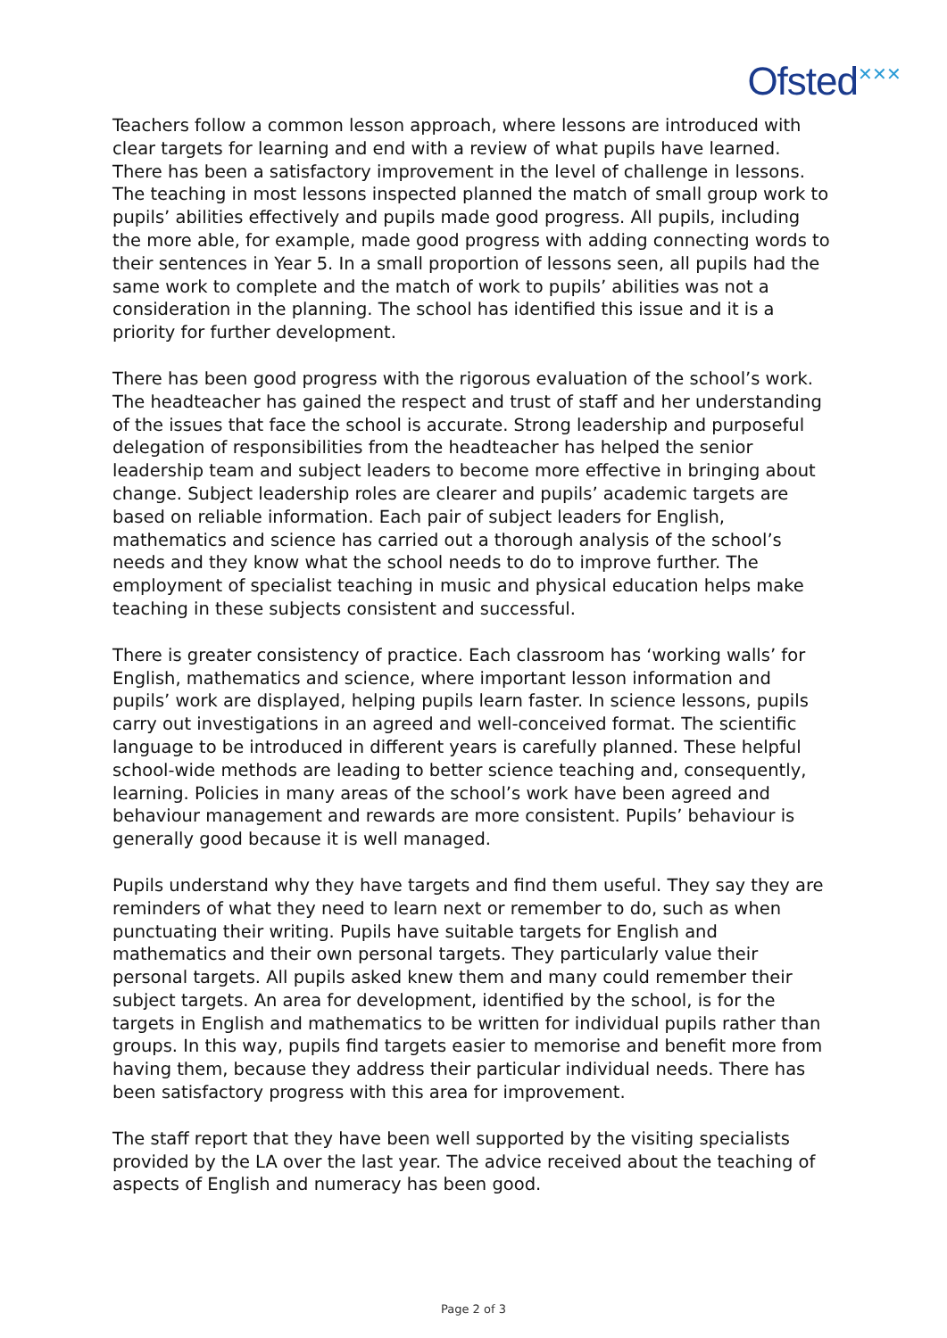Ofsted<sup>✕✕✕</sup>
Teachers follow a common lesson approach, where lessons are introduced with clear targets for learning and end with a review of what pupils have learned. There has been a satisfactory improvement in the level of challenge in lessons. The teaching in most lessons inspected planned the match of small group work to pupils’ abilities effectively and pupils made good progress. All pupils, including the more able, for example, made good progress with adding connecting words to their sentences in Year 5. In a small proportion of lessons seen, all pupils had the same work to complete and the match of work to pupils’ abilities was not a consideration in the planning. The school has identified this issue and it is a priority for further development.
There has been good progress with the rigorous evaluation of the school’s work. The headteacher has gained the respect and trust of staff and her understanding of the issues that face the school is accurate. Strong leadership and purposeful delegation of responsibilities from the headteacher has helped the senior leadership team and subject leaders to become more effective in bringing about change. Subject leadership roles are clearer and pupils’ academic targets are based on reliable information. Each pair of subject leaders for English, mathematics and science has carried out a thorough analysis of the school’s needs and they know what the school needs to do to improve further. The employment of specialist teaching in music and physical education helps make teaching in these subjects consistent and successful.
There is greater consistency of practice. Each classroom has ‘working walls’ for English, mathematics and science, where important lesson information and pupils’ work are displayed, helping pupils learn faster. In science lessons, pupils carry out investigations in an agreed and well-conceived format. The scientific language to be introduced in different years is carefully planned. These helpful school-wide methods are leading to better science teaching and, consequently, learning. Policies in many areas of the school’s work have been agreed and behaviour management and rewards are more consistent. Pupils’ behaviour is generally good because it is well managed.
Pupils understand why they have targets and find them useful. They say they are reminders of what they need to learn next or remember to do, such as when punctuating their writing. Pupils have suitable targets for English and mathematics and their own personal targets. They particularly value their personal targets. All pupils asked knew them and many could remember their subject targets. An area for development, identified by the school, is for the targets in English and mathematics to be written for individual pupils rather than groups. In this way, pupils find targets easier to memorise and benefit more from having them, because they address their particular individual needs. There has been satisfactory progress with this area for improvement.
The staff report that they have been well supported by the visiting specialists provided by the LA over the last year. The advice received about the teaching of aspects of English and numeracy has been good.
Page 2 of 3